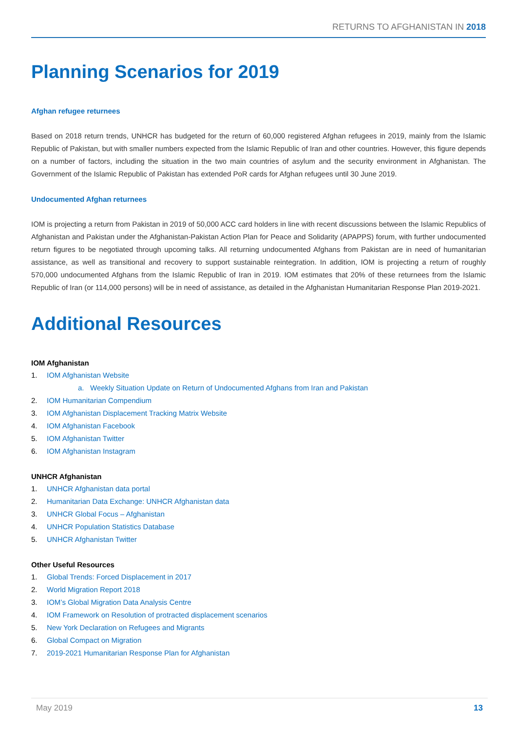RETURNS TO AFGHANISTAN IN 2018
Planning Scenarios for 2019
Afghan refugee returnees
Based on 2018 return trends, UNHCR has budgeted for the return of 60,000 registered Afghan refugees in 2019, mainly from the Islamic Republic of Pakistan, but with smaller numbers expected from the Islamic Republic of Iran and other countries. However, this figure depends on a number of factors, including the situation in the two main countries of asylum and the security environment in Afghanistan. The Government of the Islamic Republic of Pakistan has extended PoR cards for Afghan refugees until 30 June 2019.
Undocumented Afghan returnees
IOM is projecting a return from Pakistan in 2019 of 50,000 ACC card holders in line with recent discussions between the Islamic Republics of Afghanistan and Pakistan under the Afghanistan-Pakistan Action Plan for Peace and Solidarity (APAPPS) forum, with further undocumented return figures to be negotiated through upcoming talks. All returning undocumented Afghans from Pakistan are in need of humanitarian assistance, as well as transitional and recovery to support sustainable reintegration. In addition, IOM is projecting a return of roughly 570,000 undocumented Afghans from the Islamic Republic of Iran in 2019. IOM estimates that 20% of these returnees from the Islamic Republic of Iran (or 114,000 persons) will be in need of assistance, as detailed in the Afghanistan Humanitarian Response Plan 2019-2021.
Additional Resources
IOM Afghanistan
1. IOM Afghanistan Website
a. Weekly Situation Update on Return of Undocumented Afghans from Iran and Pakistan
2. IOM Humanitarian Compendium
3. IOM Afghanistan Displacement Tracking Matrix Website
4. IOM Afghanistan Facebook
5. IOM Afghanistan Twitter
6. IOM Afghanistan Instagram
UNHCR Afghanistan
1. UNHCR Afghanistan data portal
2. Humanitarian Data Exchange: UNHCR Afghanistan data
3. UNHCR Global Focus – Afghanistan
4. UNHCR Population Statistics Database
5. UNHCR Afghanistan Twitter
Other Useful Resources
1. Global Trends: Forced Displacement in 2017
2. World Migration Report 2018
3. IOM’s Global Migration Data Analysis Centre
4. IOM Framework on Resolution of protracted displacement scenarios
5. New York Declaration on Refugees and Migrants
6. Global Compact on Migration
7. 2019-2021 Humanitarian Response Plan for Afghanistan
May 2019 13